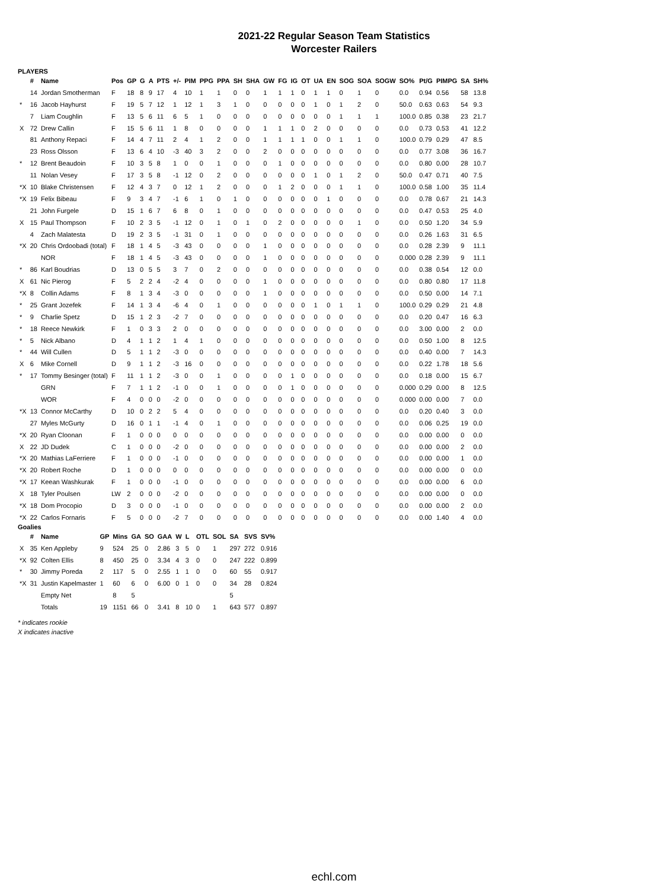2021-22 Regular Season Team Statistics
Worcester Railers
PLAYERS
| | # | Name | Pos | GP | G | A | PTS | +/- | PIM | PPG | PPA | SH | SHA | GW | FG | IG | OT | UA | EN | SOG | SOA | SOGW | SO% | Pt/G | PIMPG | SA | SH% |
| --- | --- | --- | --- | --- | --- | --- | --- | --- | --- | --- | --- | --- | --- | --- | --- | --- | --- | --- | --- | --- | --- | --- | --- | --- | --- | --- | --- |
| | 14 | Jordan Smotherman | F | 18 | 8 | 9 | 17 | 4 | 10 | 1 | 1 | 0 | 0 | 1 | 1 | 1 | 0 | 1 | 1 | 0 | 1 | 0 | 0.0 | 0.94 | 0.56 | 58 | 13.8 |
| * | 16 | Jacob Hayhurst | F | 19 | 5 | 7 | 12 | 1 | 12 | 1 | 3 | 1 | 0 | 0 | 0 | 0 | 0 | 1 | 0 | 1 | 2 | 0 | 50.0 | 0.63 | 0.63 | 54 | 9.3 |
| | 7 | Liam Coughlin | F | 13 | 5 | 6 | 11 | 6 | 5 | 1 | 0 | 0 | 0 | 0 | 0 | 0 | 0 | 0 | 0 | 1 | 1 | 1 | 100.0 | 0.85 | 0.38 | 23 | 21.7 |
| X | 72 | Drew Callin | F | 15 | 5 | 6 | 11 | 1 | 8 | 0 | 0 | 0 | 0 | 1 | 1 | 1 | 0 | 2 | 0 | 0 | 0 | 0 | 0.0 | 0.73 | 0.53 | 41 | 12.2 |
| | 81 | Anthony Repaci | F | 14 | 4 | 7 | 11 | 2 | 4 | 1 | 2 | 0 | 0 | 1 | 1 | 1 | 1 | 0 | 0 | 1 | 1 | 0 | 100.0 | 0.79 | 0.29 | 47 | 8.5 |
| | 23 | Ross Olsson | F | 13 | 6 | 4 | 10 | -3 | 40 | 3 | 2 | 0 | 0 | 2 | 0 | 0 | 0 | 0 | 0 | 0 | 0 | 0 | 0.0 | 0.77 | 3.08 | 36 | 16.7 |
| * | 12 | Brent Beaudoin | F | 10 | 3 | 5 | 8 | 1 | 0 | 0 | 1 | 0 | 0 | 0 | 1 | 0 | 0 | 0 | 0 | 0 | 0 | 0 | 0.0 | 0.80 | 0.00 | 28 | 10.7 |
| | 11 | Nolan Vesey | F | 17 | 3 | 5 | 8 | -1 | 12 | 0 | 2 | 0 | 0 | 0 | 0 | 0 | 0 | 1 | 0 | 1 | 2 | 0 | 50.0 | 0.47 | 0.71 | 40 | 7.5 |
| *X | 10 | Blake Christensen | F | 12 | 4 | 3 | 7 | 0 | 12 | 1 | 2 | 0 | 0 | 0 | 1 | 2 | 0 | 0 | 0 | 1 | 1 | 0 | 100.0 | 0.58 | 1.00 | 35 | 11.4 |
| *X | 19 | Felix Bibeau | F | 9 | 3 | 4 | 7 | -1 | 6 | 1 | 0 | 1 | 0 | 0 | 0 | 0 | 0 | 0 | 1 | 0 | 0 | 0 | 0.0 | 0.78 | 0.67 | 21 | 14.3 |
| | 21 | John Furgele | D | 15 | 1 | 6 | 7 | 6 | 8 | 0 | 1 | 0 | 0 | 0 | 0 | 0 | 0 | 0 | 0 | 0 | 0 | 0 | 0.0 | 0.47 | 0.53 | 25 | 4.0 |
| X | 15 | Paul Thompson | F | 10 | 2 | 3 | 5 | -1 | 12 | 0 | 1 | 0 | 1 | 0 | 2 | 0 | 0 | 0 | 0 | 0 | 1 | 0 | 0.0 | 0.50 | 1.20 | 34 | 5.9 |
| | 4 | Zach Malatesta | D | 19 | 2 | 3 | 5 | -1 | 31 | 0 | 1 | 0 | 0 | 0 | 0 | 0 | 0 | 0 | 0 | 0 | 0 | 0 | 0.0 | 0.26 | 1.63 | 31 | 6.5 |
| *X | 20 | Chris Ordoobadi (total) | F | 18 | 1 | 4 | 5 | -3 | 43 | 0 | 0 | 0 | 0 | 1 | 0 | 0 | 0 | 0 | 0 | 0 | 0 | 0 | 0.0 | 0.28 | 2.39 | 9 | 11.1 |
| | | NOR | F | 18 | 1 | 4 | 5 | -3 | 43 | 0 | 0 | 0 | 0 | 1 | 0 | 0 | 0 | 0 | 0 | 0 | 0 | 0 | 0.000 | 0.28 | 2.39 | 9 | 11.1 |
| * | 86 | Karl Boudrias | D | 13 | 0 | 5 | 5 | 3 | 7 | 0 | 2 | 0 | 0 | 0 | 0 | 0 | 0 | 0 | 0 | 0 | 0 | 0 | 0.0 | 0.38 | 0.54 | 12 | 0.0 |
| X | 61 | Nic Pierog | F | 5 | 2 | 2 | 4 | -2 | 4 | 0 | 0 | 0 | 0 | 1 | 0 | 0 | 0 | 0 | 0 | 0 | 0 | 0 | 0.0 | 0.80 | 0.80 | 17 | 11.8 |
| *X | 8 | Collin Adams | F | 8 | 1 | 3 | 4 | -3 | 0 | 0 | 0 | 0 | 0 | 1 | 0 | 0 | 0 | 0 | 0 | 0 | 0 | 0 | 0.0 | 0.50 | 0.00 | 14 | 7.1 |
| * | 25 | Grant Jozefek | F | 14 | 1 | 3 | 4 | -6 | 4 | 0 | 1 | 0 | 0 | 0 | 0 | 0 | 0 | 1 | 0 | 1 | 1 | 0 | 100.0 | 0.29 | 0.29 | 21 | 4.8 |
| * | 9 | Charlie Spetz | D | 15 | 1 | 2 | 3 | -2 | 7 | 0 | 0 | 0 | 0 | 0 | 0 | 0 | 0 | 0 | 0 | 0 | 0 | 0 | 0.0 | 0.20 | 0.47 | 16 | 6.3 |
| * | 18 | Reece Newkirk | F | 1 | 0 | 3 | 3 | 2 | 0 | 0 | 0 | 0 | 0 | 0 | 0 | 0 | 0 | 0 | 0 | 0 | 0 | 0 | 0.0 | 3.00 | 0.00 | 2 | 0.0 |
| * | 5 | Nick Albano | D | 4 | 1 | 1 | 2 | 1 | 4 | 1 | 0 | 0 | 0 | 0 | 0 | 0 | 0 | 0 | 0 | 0 | 0 | 0 | 0.0 | 0.50 | 1.00 | 8 | 12.5 |
| * | 44 | Will Cullen | D | 5 | 1 | 1 | 2 | -3 | 0 | 0 | 0 | 0 | 0 | 0 | 0 | 0 | 0 | 0 | 0 | 0 | 0 | 0 | 0.0 | 0.40 | 0.00 | 7 | 14.3 |
| X | 6 | Mike Cornell | D | 9 | 1 | 1 | 2 | -3 | 16 | 0 | 0 | 0 | 0 | 0 | 0 | 0 | 0 | 0 | 0 | 0 | 0 | 0 | 0.0 | 0.22 | 1.78 | 18 | 5.6 |
| * | 17 | Tommy Besinger (total) | F | 11 | 1 | 1 | 2 | -3 | 0 | 0 | 1 | 0 | 0 | 0 | 0 | 1 | 0 | 0 | 0 | 0 | 0 | 0 | 0.0 | 0.18 | 0.00 | 15 | 6.7 |
| | | GRN | F | 7 | 1 | 1 | 2 | -1 | 0 | 0 | 1 | 0 | 0 | 0 | 0 | 1 | 0 | 0 | 0 | 0 | 0 | 0 | 0.000 | 0.29 | 0.00 | 8 | 12.5 |
| | | WOR | F | 4 | 0 | 0 | 0 | -2 | 0 | 0 | 0 | 0 | 0 | 0 | 0 | 0 | 0 | 0 | 0 | 0 | 0 | 0 | 0.000 | 0.00 | 0.00 | 7 | 0.0 |
| *X | 13 | Connor McCarthy | D | 10 | 0 | 2 | 2 | 5 | 4 | 0 | 0 | 0 | 0 | 0 | 0 | 0 | 0 | 0 | 0 | 0 | 0 | 0 | 0.0 | 0.20 | 0.40 | 3 | 0.0 |
| | 27 | Myles McGurty | D | 16 | 0 | 1 | 1 | -1 | 4 | 0 | 1 | 0 | 0 | 0 | 0 | 0 | 0 | 0 | 0 | 0 | 0 | 0 | 0.0 | 0.06 | 0.25 | 19 | 0.0 |
| *X | 20 | Ryan Cloonan | F | 1 | 0 | 0 | 0 | 0 | 0 | 0 | 0 | 0 | 0 | 0 | 0 | 0 | 0 | 0 | 0 | 0 | 0 | 0 | 0.0 | 0.00 | 0.00 | 0 | 0.0 |
| X | 22 | JD Dudek | C | 1 | 0 | 0 | 0 | -2 | 0 | 0 | 0 | 0 | 0 | 0 | 0 | 0 | 0 | 0 | 0 | 0 | 0 | 0 | 0.0 | 0.00 | 0.00 | 2 | 0.0 |
| *X | 20 | Mathias LaFerriere | F | 1 | 0 | 0 | 0 | -1 | 0 | 0 | 0 | 0 | 0 | 0 | 0 | 0 | 0 | 0 | 0 | 0 | 0 | 0 | 0.0 | 0.00 | 0.00 | 1 | 0.0 |
| *X | 20 | Robert Roche | D | 1 | 0 | 0 | 0 | 0 | 0 | 0 | 0 | 0 | 0 | 0 | 0 | 0 | 0 | 0 | 0 | 0 | 0 | 0 | 0.0 | 0.00 | 0.00 | 0 | 0.0 |
| *X | 17 | Keean Washkurak | F | 1 | 0 | 0 | 0 | -1 | 0 | 0 | 0 | 0 | 0 | 0 | 0 | 0 | 0 | 0 | 0 | 0 | 0 | 0 | 0.0 | 0.00 | 0.00 | 6 | 0.0 |
| X | 18 | Tyler Poulsen | LW | 2 | 0 | 0 | 0 | -2 | 0 | 0 | 0 | 0 | 0 | 0 | 0 | 0 | 0 | 0 | 0 | 0 | 0 | 0 | 0.0 | 0.00 | 0.00 | 0 | 0.0 |
| *X | 18 | Dom Procopio | D | 3 | 0 | 0 | 0 | -1 | 0 | 0 | 0 | 0 | 0 | 0 | 0 | 0 | 0 | 0 | 0 | 0 | 0 | 0 | 0.0 | 0.00 | 0.00 | 2 | 0.0 |
| *X | 22 | Carlos Fornaris | F | 5 | 0 | 0 | 0 | -2 | 7 | 0 | 0 | 0 | 0 | 0 | 0 | 0 | 0 | 0 | 0 | 0 | 0 | 0 | 0.0 | 0.00 | 1.40 | 4 | 0.0 |
Goalies
| | # | Name | GP | Mins | GA | SO | GAA | W | L | OTL | SOL | SA | SVS | SV% |
| --- | --- | --- | --- | --- | --- | --- | --- | --- | --- | --- | --- | --- | --- | --- |
| X | 35 | Ken Appleby | 9 | 524 | 25 | 0 | 2.86 | 3 | 5 | 0 | 1 | 297 | 272 | 0.916 |
| *X | 92 | Colten Ellis | 8 | 450 | 25 | 0 | 3.34 | 4 | 3 | 0 | 0 | 247 | 222 | 0.899 |
| * | 30 | Jimmy Poreda | 2 | 117 | 5 | 0 | 2.55 | 1 | 1 | 0 | 0 | 60 | 55 | 0.917 |
| *X | 31 | Justin Kapelmaster | 1 | 60 | 6 | 0 | 6.00 | 0 | 1 | 0 | 0 | 34 | 28 | 0.824 |
| | | Empty Net | | 8 | 5 | | | | | | | 5 | | |
| | | Totals | 19 | 1151 | 66 | 0 | 3.41 | 8 | 10 | 0 | 1 | 643 | 577 | 0.897 |
* indicates rookie
X indicates inactive
echl.com